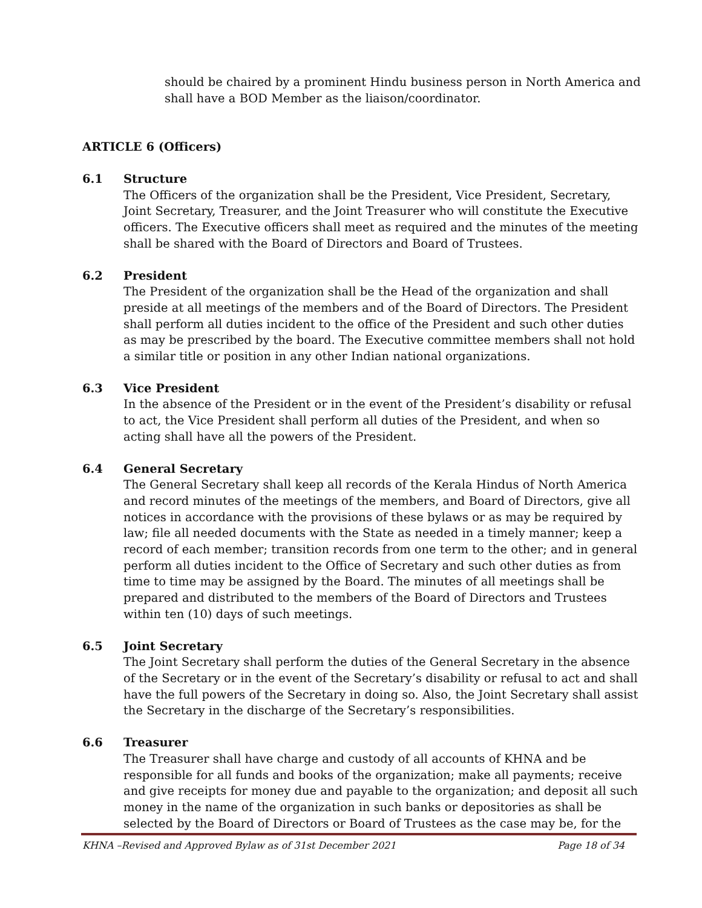should be chaired by a prominent Hindu business person in North America and shall have a BOD Member as the liaison/coordinator.
ARTICLE 6 (Officers)
6.1 Structure
The Officers of the organization shall be the President, Vice President, Secretary, Joint Secretary, Treasurer, and the Joint Treasurer who will constitute the Executive officers. The Executive officers shall meet as required and the minutes of the meeting shall be shared with the Board of Directors and Board of Trustees.
6.2 President
The President of the organization shall be the Head of the organization and shall preside at all meetings of the members and of the Board of Directors. The President shall perform all duties incident to the office of the President and such other duties as may be prescribed by the board. The Executive committee members shall not hold a similar title or position in any other Indian national organizations.
6.3 Vice President
In the absence of the President or in the event of the President’s disability or refusal to act, the Vice President shall perform all duties of the President, and when so acting shall have all the powers of the President.
6.4 General Secretary
The General Secretary shall keep all records of the Kerala Hindus of North America and record minutes of the meetings of the members, and Board of Directors, give all notices in accordance with the provisions of these bylaws or as may be required by law; file all needed documents with the State as needed in a timely manner; keep a record of each member; transition records from one term to the other; and in general perform all duties incident to the Office of Secretary and such other duties as from time to time may be assigned by the Board. The minutes of all meetings shall be prepared and distributed to the members of the Board of Directors and Trustees within ten (10) days of such meetings.
6.5 Joint Secretary
The Joint Secretary shall perform the duties of the General Secretary in the absence of the Secretary or in the event of the Secretary’s disability or refusal to act and shall have the full powers of the Secretary in doing so. Also, the Joint Secretary shall assist the Secretary in the discharge of the Secretary’s responsibilities.
6.6 Treasurer
The Treasurer shall have charge and custody of all accounts of KHNA and be responsible for all funds and books of the organization; make all payments; receive and give receipts for money due and payable to the organization; and deposit all such money in the name of the organization in such banks or depositories as shall be selected by the Board of Directors or Board of Trustees as the case may be, for the
KHNA –Revised and Approved Bylaw as of 31st December 2021 Page 18 of 34